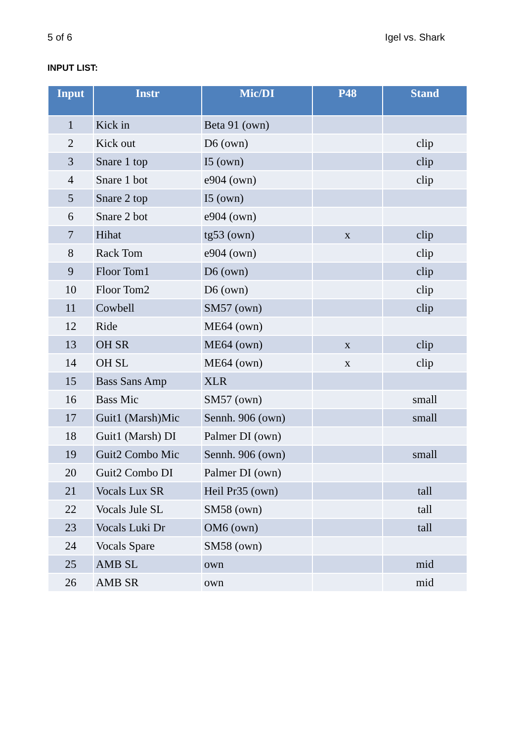5 of 6 Igel vs. Shark
INPUT LIST:
| Input | Instr | Mic/DI | P48 | Stand |
| --- | --- | --- | --- | --- |
| 1 | Kick in | Beta 91 (own) | | |
| 2 | Kick out | D6 (own) | | clip |
| 3 | Snare 1 top | I5 (own) | | clip |
| 4 | Snare 1 bot | e904 (own) | | clip |
| 5 | Snare 2 top | I5 (own) | | |
| 6 | Snare 2 bot | e904 (own) | | |
| 7 | Hihat | tg53 (own) | x | clip |
| 8 | Rack Tom | e904 (own) | | clip |
| 9 | Floor Tom1 | D6 (own) | | clip |
| 10 | Floor Tom2 | D6 (own) | | clip |
| 11 | Cowbell | SM57 (own) | | clip |
| 12 | Ride | ME64 (own) | | |
| 13 | OH SR | ME64 (own) | x | clip |
| 14 | OH SL | ME64 (own) | x | clip |
| 15 | Bass Sans Amp | XLR | | |
| 16 | Bass Mic | SM57 (own) | | small |
| 17 | Guit1 (Marsh)Mic | Sennh. 906 (own) | | small |
| 18 | Guit1 (Marsh) DI | Palmer DI (own) | | |
| 19 | Guit2 Combo Mic | Sennh. 906 (own) | | small |
| 20 | Guit2 Combo DI | Palmer DI (own) | | |
| 21 | Vocals Lux SR | Heil Pr35 (own) | | tall |
| 22 | Vocals Jule SL | SM58 (own) | | tall |
| 23 | Vocals Luki Dr | OM6 (own) | | tall |
| 24 | Vocals Spare | SM58 (own) | | |
| 25 | AMB SL | own | | mid |
| 26 | AMB SR | own | | mid |